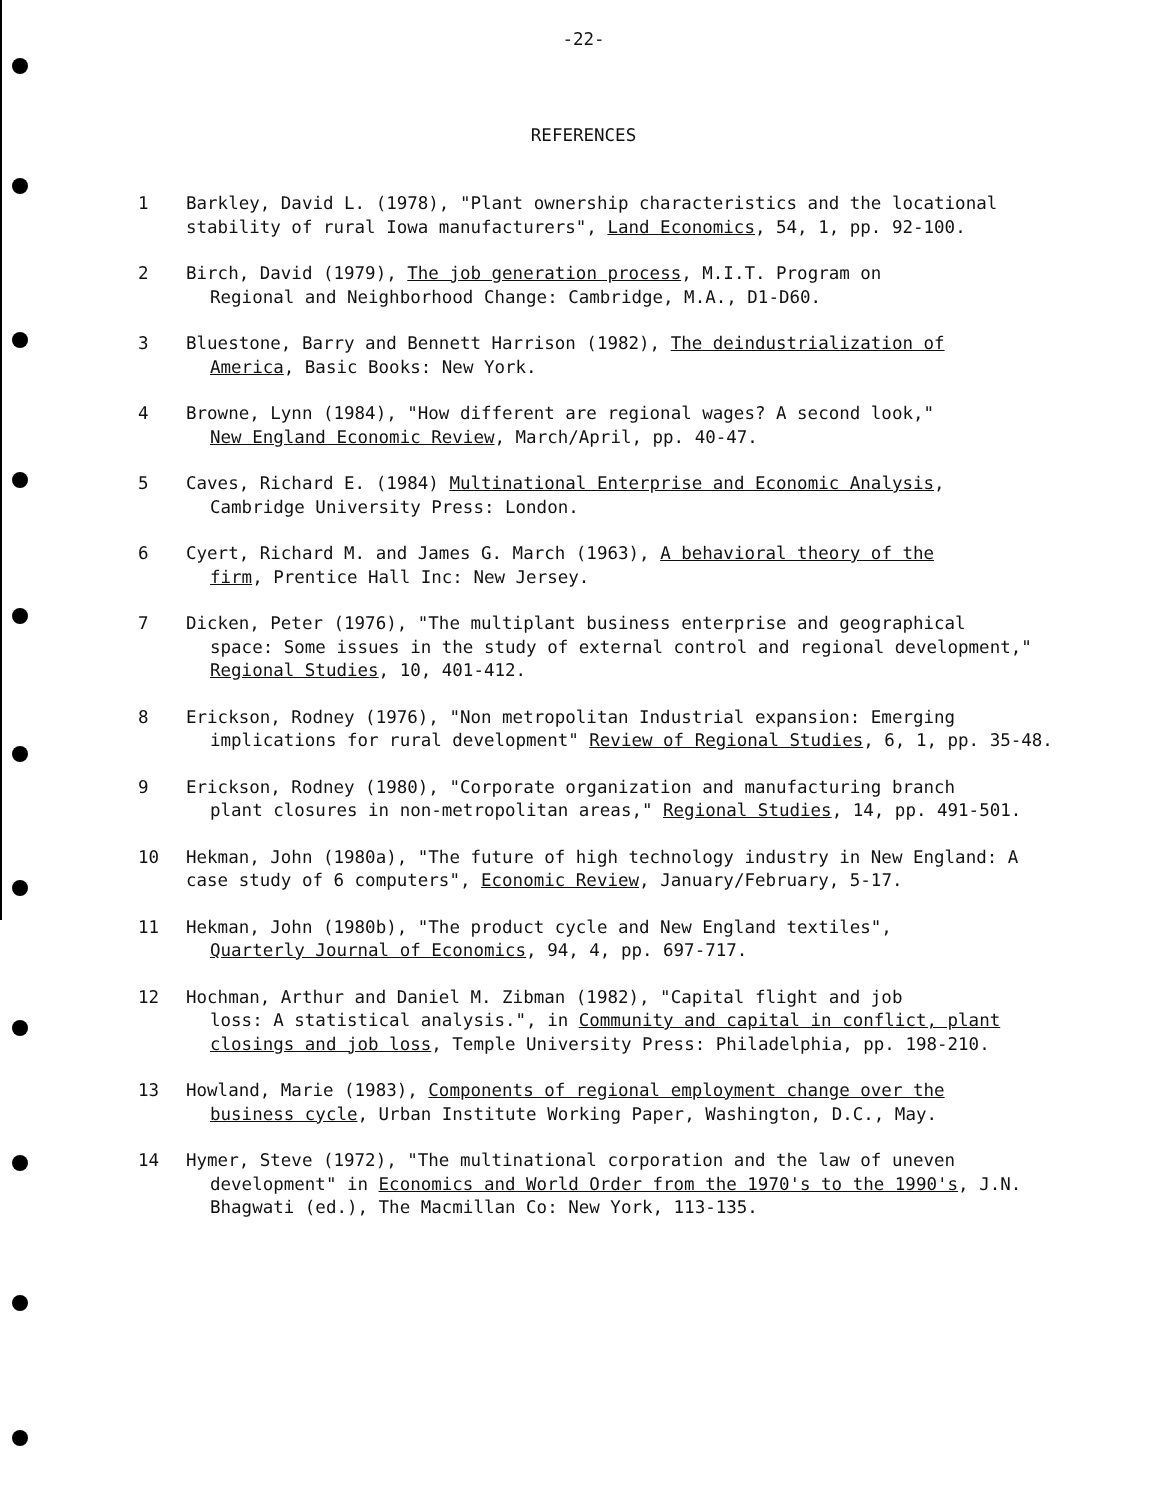-22-
REFERENCES
1 Barkley, David L. (1978), "Plant ownership characteristics and the locational stability of rural Iowa manufacturers", Land Economics, 54, 1, pp. 92-100.
2 Birch, David (1979), The job generation process, M.I.T. Program on
Regional and Neighborhood Change: Cambridge, M.A., D1-D60.
3 Bluestone, Barry and Bennett Harrison (1982), The deindustrialization of
America, Basic Books: New York.
4 Browne, Lynn (1984), "How different are regional wages? A second look,"
New England Economic Review, March/April, pp. 40-47.
5 Caves, Richard E. (1984) Multinational Enterprise and Economic Analysis,
Cambridge University Press: London.
6 Cyert, Richard M. and James G. March (1963), A behavioral theory of the
firm, Prentice Hall Inc: New Jersey.
7 Dicken, Peter (1976), "The multiplant business enterprise and geographical
space: Some issues in the study of external control and regional development," Regional Studies, 10, 401-412.
8 Erickson, Rodney (1976), "Non metropolitan Industrial expansion: Emerging
implications for rural development" Review of Regional Studies, 6, 1, pp. 35-48.
9 Erickson, Rodney (1980), "Corporate organization and manufacturing branch
plant closures in non-metropolitan areas," Regional Studies, 14, pp. 491-501.
10 Hekman, John (1980a), "The future of high technology industry in New England: A case study of 6 computers", Economic Review, January/February, 5-17.
11 Hekman, John (1980b), "The product cycle and New England textiles",
Quarterly Journal of Economics, 94, 4, pp. 697-717.
12 Hochman, Arthur and Daniel M. Zibman (1982), "Capital flight and job
loss: A statistical analysis.", in Community and capital in conflict, plant closings and job loss, Temple University Press: Philadelphia, pp. 198-210.
13 Howland, Marie (1983), Components of regional employment change over the
business cycle, Urban Institute Working Paper, Washington, D.C., May.
14 Hymer, Steve (1972), "The multinational corporation and the law of uneven
development" in Economics and World Order from the 1970's to the 1990's, J.N. Bhagwati (ed.), The Macmillan Co: New York, 113-135.